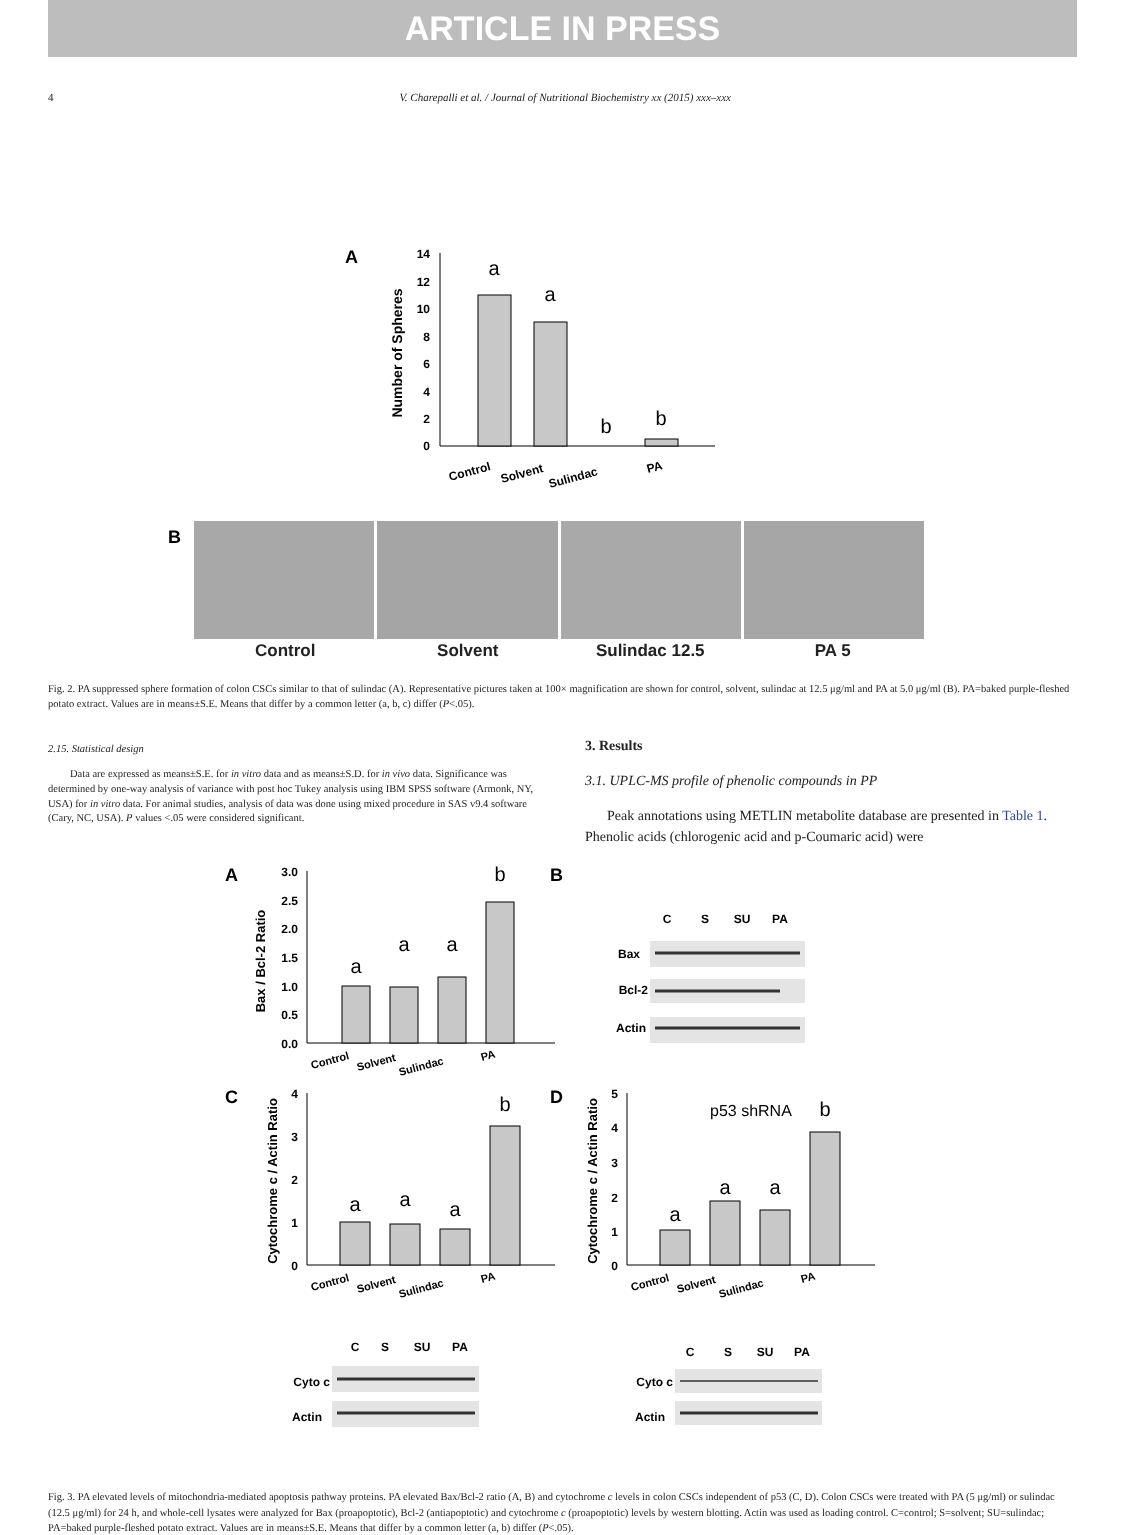ARTICLE IN PRESS
4 V. Charepalli et al. / Journal of Nutritional Biochemistry xx (2015) xxx–xxx
A
14
12
10
8
6
4
2
0
Number of Spheres
a
a
b
b
Control
Solvent
Sulindac
PA
B
Control Solvent Sulindac 12.5 PA 5
Fig. 2. PA suppressed sphere formation of colon CSCs similar to that of sulindac (A). Representative pictures taken at 100× magnification are shown for control, solvent, sulindac at 12.5 μg/ml and PA at 5.0 μg/ml (B). PA=baked purple-fleshed potato extract. Values are in means±S.E. Means that differ by a common letter (a, b, c) differ (P<.05).
2.15. Statistical design
Data are expressed as means±S.E. for in vitro data and as means±S.D. for in vivo data. Significance was determined by one-way analysis of variance with post hoc Tukey analysis using IBM SPSS software (Armonk, NY, USA) for in vitro data. For animal studies, analysis of data was done using mixed procedure in SAS v9.4 software (Cary, NC, USA). P values <.05 were considered significant.
3. Results
3.1. UPLC-MS profile of phenolic compounds in PP
Peak annotations using METLIN metabolite database are presented in Table 1. Phenolic acids (chlorogenic acid and p-Coumaric acid) were
A
B
C
D
3.0
2.5
2.0
1.5
1.0
0.5
0.0
Bax / Bcl-2 Ratio
a
a
a
b
Control
Solvent
Sulindac
PA
C
S
SU
PA
Bax
Bcl-2
Actin
4
3
2
1
0
Cytochrome c / Actin Ratio
a
a
a
b
Control
Solvent
Sulindac
PA
5
4
3
2
1
0
Cytochrome c / Actin Ratio
p53 shRNA
a
a
a
b
Control
Solvent
Sulindac
PA
C
S
SU
PA
C
S
SU
PA
Cyto c
Actin
Cyto c
Actin
Fig. 3. PA elevated levels of mitochondria-mediated apoptosis pathway proteins. PA elevated Bax/Bcl-2 ratio (A, B) and cytochrome c levels in colon CSCs independent of p53 (C, D). Colon CSCs were treated with PA (5 μg/ml) or sulindac (12.5 μg/ml) for 24 h, and whole-cell lysates were analyzed for Bax (proapoptotic), Bcl-2 (antiapoptotic) and cytochrome c (proapoptotic) levels by western blotting. Actin was used as loading control. C=control; S=solvent; SU=sulindac; PA=baked purple-fleshed potato extract. Values are in means±S.E. Means that differ by a common letter (a, b) differ (P<.05).